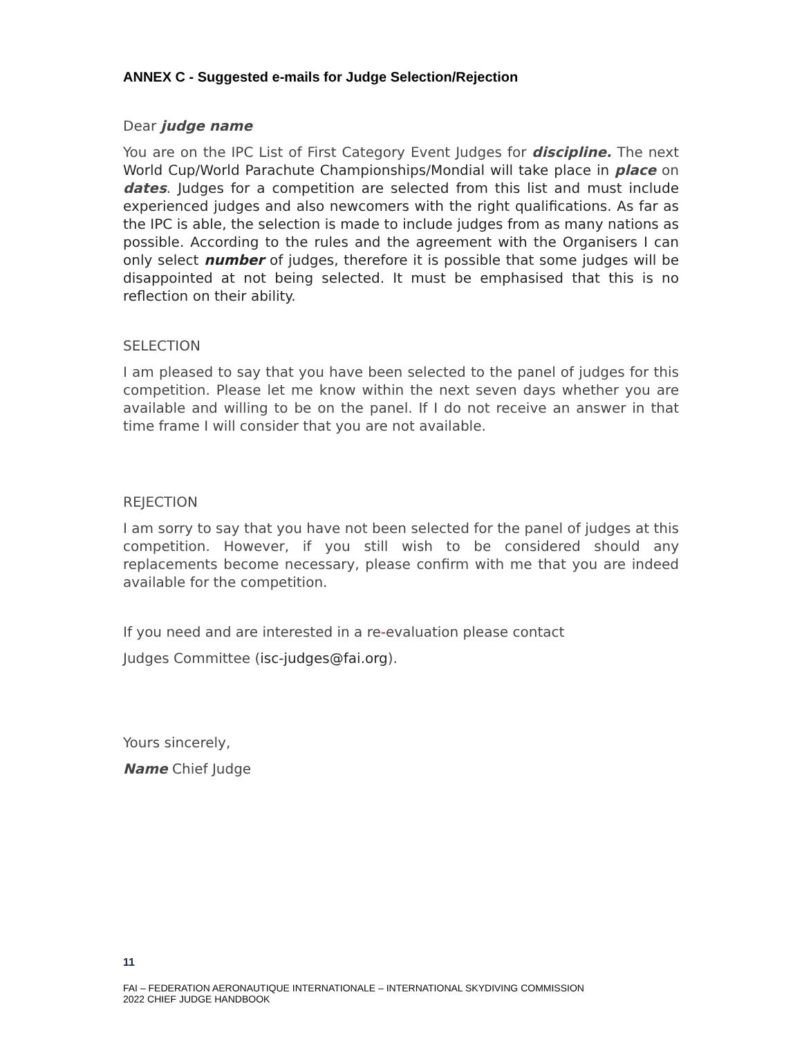ANNEX C - Suggested e-mails for Judge Selection/Rejection
Dear judge name
You are on the IPC List of First Category Event Judges for discipline. The next World Cup/World Parachute Championships/Mondial will take place in place on dates. Judges for a competition are selected from this list and must include experienced judges and also newcomers with the right qualifications. As far as the IPC is able, the selection is made to include judges from as many nations as possible. According to the rules and the agreement with the Organisers I can only select number of judges, therefore it is possible that some judges will be disappointed at not being selected. It must be emphasised that this is no reflection on their ability.
SELECTION
I am pleased to say that you have been selected to the panel of judges for this competition. Please let me know within the next seven days whether you are available and willing to be on the panel. If I do not receive an answer in that time frame I will consider that you are not available.
REJECTION
I am sorry to say that you have not been selected for the panel of judges at this competition. However, if you still wish to be considered should any replacements become necessary, please confirm with me that you are indeed available for the competition.
If you need and are interested in a re-evaluation please contact
Judges Committee (isc-judges@fai.org).
Yours sincerely,
Name Chief Judge
11
FAI – FEDERATION AERONAUTIQUE INTERNATIONALE – INTERNATIONAL SKYDIVING COMMISSION
2022 CHIEF JUDGE HANDBOOK